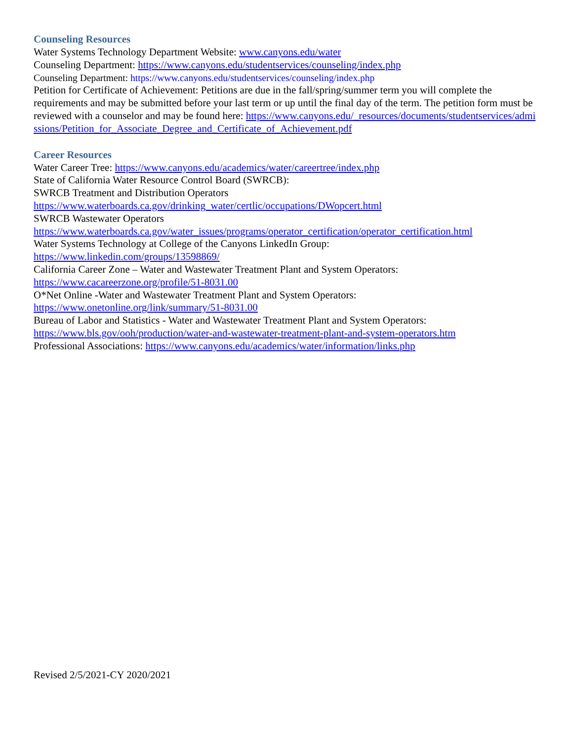Counseling Resources
Water Systems Technology Department Website: www.canyons.edu/water
Counseling Department: https://www.canyons.edu/studentservices/counseling/index.php
Counseling Department: https://www.canyons.edu/studentservices/counseling/index.php
Petition for Certificate of Achievement: Petitions are due in the fall/spring/summer term you will complete the requirements and may be submitted before your last term or up until the final day of the term. The petition form must be reviewed with a counselor and may be found here: https://www.canyons.edu/_resources/documents/studentservices/admissions/Petition_for_Associate_Degree_and_Certificate_of_Achievement.pdf
Career Resources
Water Career Tree: https://www.canyons.edu/academics/water/careertree/index.php
State of California Water Resource Control Board (SWRCB):
SWRCB Treatment and Distribution Operators
https://www.waterboards.ca.gov/drinking_water/certlic/occupations/DWopcert.html
SWRCB Wastewater Operators
https://www.waterboards.ca.gov/water_issues/programs/operator_certification/operator_certification.html
Water Systems Technology at College of the Canyons LinkedIn Group:
https://www.linkedin.com/groups/13598869/
California Career Zone – Water and Wastewater Treatment Plant and System Operators:
https://www.cacareerzone.org/profile/51-8031.00
O*Net Online -Water and Wastewater Treatment Plant and System Operators:
https://www.onetonline.org/link/summary/51-8031.00
Bureau of Labor and Statistics - Water and Wastewater Treatment Plant and System Operators:
https://www.bls.gov/ooh/production/water-and-wastewater-treatment-plant-and-system-operators.htm
Professional Associations: https://www.canyons.edu/academics/water/information/links.php
Revised 2/5/2021-CY 2020/2021